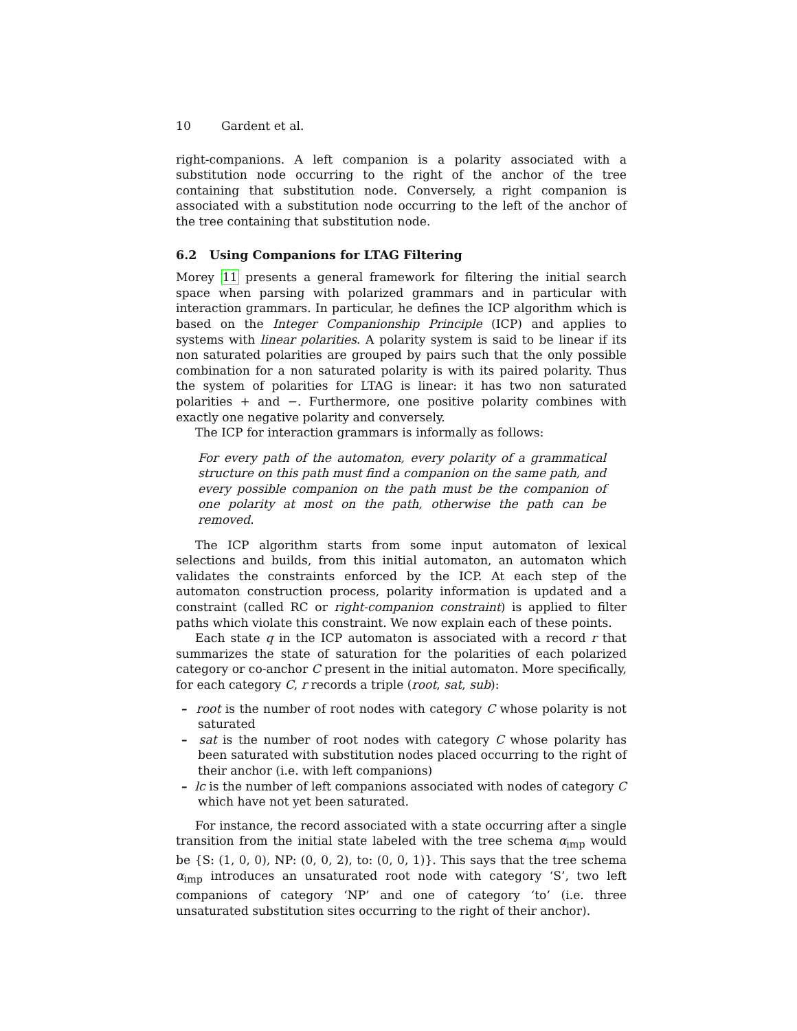10 Gardent et al.
right-companions. A left companion is a polarity associated with a substitution node occurring to the right of the anchor of the tree containing that substitution node. Conversely, a right companion is associated with a substitution node occurring to the left of the anchor of the tree containing that substitution node.
6.2 Using Companions for LTAG Filtering
Morey 11 presents a general framework for filtering the initial search space when parsing with polarized grammars and in particular with interaction grammars. In particular, he defines the ICP algorithm which is based on the Integer Companionship Principle (ICP) and applies to systems with linear polarities. A polarity system is said to be linear if its non saturated polarities are grouped by pairs such that the only possible combination for a non saturated polarity is with its paired polarity. Thus the system of polarities for LTAG is linear: it has two non saturated polarities + and −. Furthermore, one positive polarity combines with exactly one negative polarity and conversely.
The ICP for interaction grammars is informally as follows:
For every path of the automaton, every polarity of a grammatical structure on this path must find a companion on the same path, and every possible companion on the path must be the companion of one polarity at most on the path, otherwise the path can be removed.
The ICP algorithm starts from some input automaton of lexical selections and builds, from this initial automaton, an automaton which validates the constraints enforced by the ICP. At each step of the automaton construction process, polarity information is updated and a constraint (called RC or right-companion constraint) is applied to filter paths which violate this constraint. We now explain each of these points.
Each state q in the ICP automaton is associated with a record r that summarizes the state of saturation for the polarities of each polarized category or co-anchor C present in the initial automaton. More specifically, for each category C, r records a triple (root, sat, sub):
– root is the number of root nodes with category C whose polarity is not saturated
– sat is the number of root nodes with category C whose polarity has been saturated with substitution nodes placed occurring to the right of their anchor (i.e. with left companions)
– lc is the number of left companions associated with nodes of category C which have not yet been saturated.
For instance, the record associated with a state occurring after a single transition from the initial state labeled with the tree schema α<sub>imp</sub> would be {S: (1, 0, 0), NP: (0, 0, 2), to: (0, 0, 1)}. This says that the tree schema α<sub>imp</sub> introduces an unsaturated root node with category ‘S’, two left companions of category ‘NP’ and one of category ‘to’ (i.e. three unsaturated substitution sites occurring to the right of their anchor).